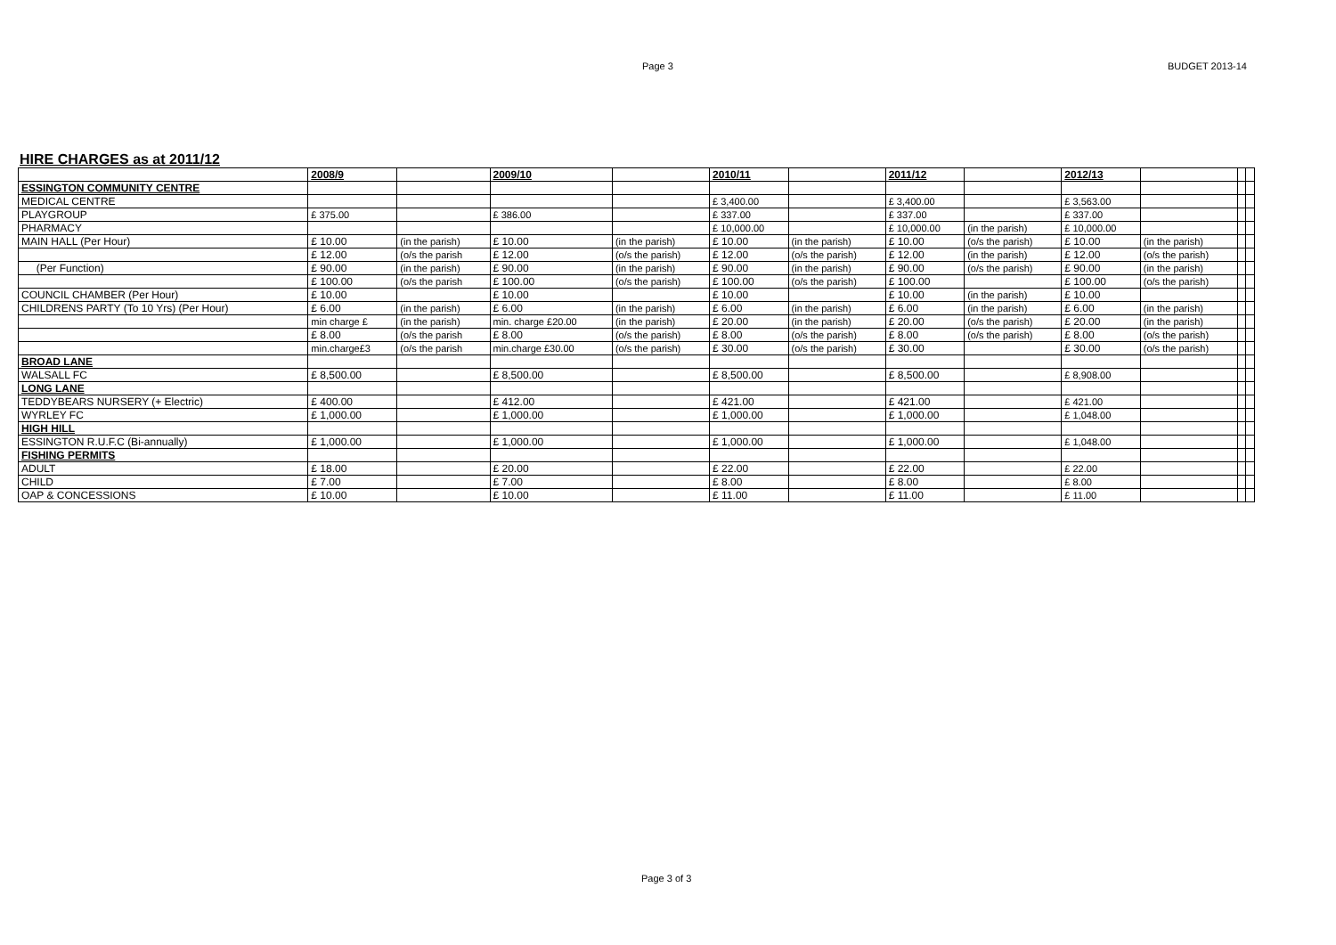Page 3 BUDGET 2013-14
HIRE CHARGES as at 2011/12
| | 2008/9 | | 2009/10 | | 2010/11 | | 2011/12 | | 2012/13 | | | |
| ESSINGTON COMMUNITY CENTRE | | | | | | | | | | | | |
| MEDICAL CENTRE | | | | | £ 3,400.00 | | £ 3,400.00 | | £ 3,563.00 | | | |
| PLAYGROUP | £ 375.00 | | £ 386.00 | | £ 337.00 | | £ 337.00 | | £ 337.00 | | | |
| PHARMACY | | | | | £ 10,000.00 | | £ 10,000.00 | (in the parish) | £ 10,000.00 | | | |
| MAIN HALL (Per Hour) | £ 10.00 | (in the parish) | £ 10.00 | (in the parish) | £ 10.00 | (in the parish) | £ 10.00 | (o/s the parish) | £ 10.00 | (in the parish) | | |
| | £ 12.00 | (o/s the parish | £ 12.00 | (o/s the parish) | £ 12.00 | (o/s the parish) | £ 12.00 | (in the parish) | £ 12.00 | (o/s the parish) | | |
| (Per Function) | £ 90.00 | (in the parish) | £ 90.00 | (in the parish) | £ 90.00 | (in the parish) | £ 90.00 | (o/s the parish) | £ 90.00 | (in the parish) | | |
| | £ 100.00 | (o/s the parish | £ 100.00 | (o/s the parish) | £ 100.00 | (o/s the parish) | £ 100.00 | | £ 100.00 | (o/s the parish) | | |
| COUNCIL CHAMBER (Per Hour) | £ 10.00 | | £ 10.00 | | £ 10.00 | | £ 10.00 | (in the parish) | £ 10.00 | | | |
| CHILDRENS PARTY (To 10 Yrs) (Per Hour) | £ 6.00 | (in the parish) | £ 6.00 | (in the parish) | £ 6.00 | (in the parish) | £ 6.00 | (in the parish) | £ 6.00 | (in the parish) | | |
| | min charge £ | (in the parish) | min. charge £20.00 | (in the parish) | £ 20.00 | (in the parish) | £ 20.00 | (o/s the parish) | £ 20.00 | (in the parish) | | |
| | £ 8.00 | (o/s the parish | £ 8.00 | (o/s the parish) | £ 8.00 | (o/s the parish) | £ 8.00 | (o/s the parish) | £ 8.00 | (o/s the parish) | | |
| | min.charge£3 | (o/s the parish | min.charge £30.00 | (o/s the parish) | £ 30.00 | (o/s the parish) | £ 30.00 | | £ 30.00 | (o/s the parish) | | |
| BROAD LANE | | | | | | | | | | | | |
| WALSALL FC | £ 8,500.00 | | £ 8,500.00 | | £ 8,500.00 | | £ 8,500.00 | | £ 8,908.00 | | | |
| LONG LANE | | | | | | | | | | | | |
| TEDDYBEARS NURSERY (+ Electric) | £ 400.00 | | £ 412.00 | | £ 421.00 | | £ 421.00 | | £ 421.00 | | | |
| WYRLEY FC | £ 1,000.00 | | £ 1,000.00 | | £ 1,000.00 | | £ 1,000.00 | | £ 1,048.00 | | | |
| HIGH HILL | | | | | | | | | | | | |
| ESSINGTON R.U.F.C (Bi-annually) | £ 1,000.00 | | £ 1,000.00 | | £ 1,000.00 | | £ 1,000.00 | | £ 1,048.00 | | | |
| FISHING PERMITS | | | | | | | | | | | | |
| ADULT | £ 18.00 | | £ 20.00 | | £ 22.00 | | £ 22.00 | | £ 22.00 | | | |
| CHILD | £ 7.00 | | £ 7.00 | | £ 8.00 | | £ 8.00 | | £ 8.00 | | | |
| OAP & CONCESSIONS | £ 10.00 | | £ 10.00 | | £ 11.00 | | £ 11.00 | | £ 11.00 | | | |
Page 3 of 3